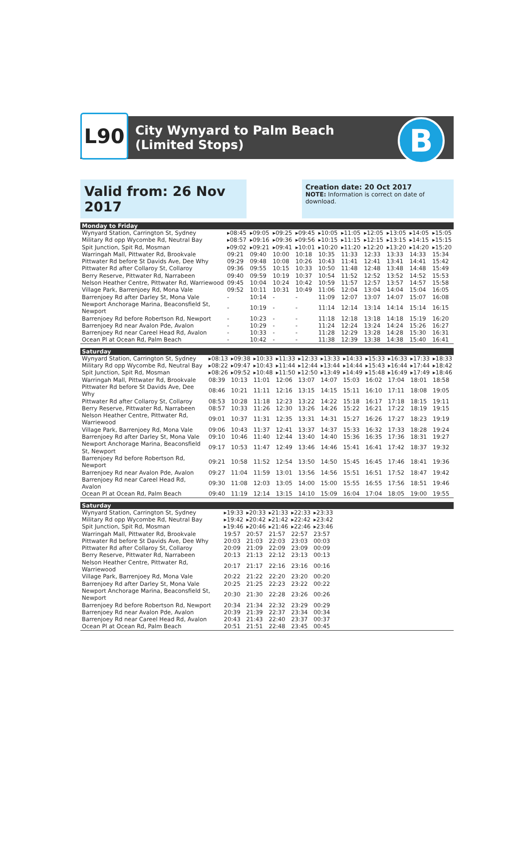L90
City Wynyard to Palm Beach (Limited Stops)
B
Valid from: 26 Nov 2017
Creation date: 20 Oct 2017
NOTE: Information is correct on date of download.
| Monday to Friday | | | | | | | | | | |
| --- | --- | --- | --- | --- | --- | --- | --- | --- | --- | --- |
| Wynyard Station, Carrington St, Sydney | ▸08:45 | ▸09:05 | ▸09:25 | ▸09:45 | ▸10:05 | ▸11:05 | ▸12:05 | ▸13:05 | ▸14:05 | ▸15:05 |
| Military Rd opp Wycombe Rd, Neutral Bay | ▸08:57 | ▸09:16 | ▸09:36 | ▸09:56 | ▸10:15 | ▸11:15 | ▸12:15 | ▸13:15 | ▸14:15 | ▸15:15 |
| Spit Junction, Spit Rd, Mosman | ▸09:02 | ▸09:21 | ▸09:41 | ▸10:01 | ▸10:20 | ▸11:20 | ▸12:20 | ▸13:20 | ▸14:20 | ▸15:20 |
| Warringah Mall, Pittwater Rd, Brookvale | 09:21 | 09:40 | 10:00 | 10:18 | 10:35 | 11:33 | 12:33 | 13:33 | 14:33 | 15:34 |
| Pittwater Rd before St Davids Ave, Dee Why | 09:29 | 09:48 | 10:08 | 10:26 | 10:43 | 11:41 | 12:41 | 13:41 | 14:41 | 15:42 |
| Pittwater Rd after Collaroy St, Collaroy | 09:36 | 09:55 | 10:15 | 10:33 | 10:50 | 11:48 | 12:48 | 13:48 | 14:48 | 15:49 |
| Berry Reserve, Pittwater Rd, Narrabeen | 09:40 | 09:59 | 10:19 | 10:37 | 10:54 | 11:52 | 12:52 | 13:52 | 14:52 | 15:53 |
| Nelson Heather Centre, Pittwater Rd, Warriewood | 09:45 | 10:04 | 10:24 | 10:42 | 10:59 | 11:57 | 12:57 | 13:57 | 14:57 | 15:58 |
| Village Park, Barrenjoey Rd, Mona Vale | 09:52 | 10:11 | 10:31 | 10:49 | 11:06 | 12:04 | 13:04 | 14:04 | 15:04 | 16:05 |
| Barrenjoey Rd after Darley St, Mona Vale | - | 10:14 | - | - | 11:09 | 12:07 | 13:07 | 14:07 | 15:07 | 16:08 |
| Newport Anchorage Marina, Beaconsfield St, Newport | - | 10:19 | - | - | 11:14 | 12:14 | 13:14 | 14:14 | 15:14 | 16:15 |
| Barrenjoey Rd before Robertson Rd, Newport | - | 10:23 | - | - | 11:18 | 12:18 | 13:18 | 14:18 | 15:19 | 16:20 |
| Barrenjoey Rd near Avalon Pde, Avalon | - | 10:29 | - | - | 11:24 | 12:24 | 13:24 | 14:24 | 15:26 | 16:27 |
| Barrenjoey Rd near Careel Head Rd, Avalon | - | 10:33 | - | - | 11:28 | 12:29 | 13:28 | 14:28 | 15:30 | 16:31 |
| Ocean Pl at Ocean Rd, Palm Beach | - | 10:42 | - | - | 11:38 | 12:39 | 13:38 | 14:38 | 15:40 | 16:41 |
| Saturday | | | | | | | | | | | |
| --- | --- | --- | --- | --- | --- | --- | --- | --- | --- | --- | --- |
| Wynyard Station, Carrington St, Sydney | ▸08:13 | ▸09:38 | ▸10:33 | ▸11:33 | ▸12:33 | ▸13:33 | ▸14:33 | ▸15:33 | ▸16:33 | ▸17:33 | ▸18:33 |
| Military Rd opp Wycombe Rd, Neutral Bay | ▸08:22 | ▸09:47 | ▸10:43 | ▸11:44 | ▸12:44 | ▸13:44 | ▸14:44 | ▸15:43 | ▸16:44 | ▸17:44 | ▸18:42 |
| Spit Junction, Spit Rd, Mosman | ▸08:26 | ▸09:52 | ▸10:48 | ▸11:50 | ▸12:50 | ▸13:49 | ▸14:49 | ▸15:48 | ▸16:49 | ▸17:49 | ▸18:46 |
| Warringah Mall, Pittwater Rd, Brookvale | 08:39 | 10:13 | 11:01 | 12:06 | 13:07 | 14:07 | 15:03 | 16:02 | 17:04 | 18:01 | 18:58 |
| Pittwater Rd before St Davids Ave, Dee Why | 08:46 | 10:21 | 11:11 | 12:16 | 13:15 | 14:15 | 15:11 | 16:10 | 17:11 | 18:08 | 19:05 |
| Pittwater Rd after Collaroy St, Collaroy | 08:53 | 10:28 | 11:18 | 12:23 | 13:22 | 14:22 | 15:18 | 16:17 | 17:18 | 18:15 | 19:11 |
| Berry Reserve, Pittwater Rd, Narrabeen | 08:57 | 10:33 | 11:26 | 12:30 | 13:26 | 14:26 | 15:22 | 16:21 | 17:22 | 18:19 | 19:15 |
| Nelson Heather Centre, Pittwater Rd, Warriewood | 09:01 | 10:37 | 11:31 | 12:35 | 13:31 | 14:31 | 15:27 | 16:26 | 17:27 | 18:23 | 19:19 |
| Village Park, Barrenjoey Rd, Mona Vale | 09:06 | 10:43 | 11:37 | 12:41 | 13:37 | 14:37 | 15:33 | 16:32 | 17:33 | 18:28 | 19:24 |
| Barrenjoey Rd after Darley St, Mona Vale | 09:10 | 10:46 | 11:40 | 12:44 | 13:40 | 14:40 | 15:36 | 16:35 | 17:36 | 18:31 | 19:27 |
| Newport Anchorage Marina, Beaconsfield St, Newport | 09:17 | 10:53 | 11:47 | 12:49 | 13:46 | 14:46 | 15:41 | 16:41 | 17:42 | 18:37 | 19:32 |
| Barrenjoey Rd before Robertson Rd, Newport | 09:21 | 10:58 | 11:52 | 12:54 | 13:50 | 14:50 | 15:45 | 16:45 | 17:46 | 18:41 | 19:36 |
| Barrenjoey Rd near Avalon Pde, Avalon | 09:27 | 11:04 | 11:59 | 13:01 | 13:56 | 14:56 | 15:51 | 16:51 | 17:52 | 18:47 | 19:42 |
| Barrenjoey Rd near Careel Head Rd, Avalon | 09:30 | 11:08 | 12:03 | 13:05 | 14:00 | 15:00 | 15:55 | 16:55 | 17:56 | 18:51 | 19:46 |
| Ocean Pl at Ocean Rd, Palm Beach | 09:40 | 11:19 | 12:14 | 13:15 | 14:10 | 15:09 | 16:04 | 17:04 | 18:05 | 19:00 | 19:55 |
| Saturday | | | | | | |
| --- | --- | --- | --- | --- | --- | --- |
| Wynyard Station, Carrington St, Sydney | ▸19:33 | ▸20:33 | ▸21:33 | ▸22:33 | ▸23:33 | |
| Military Rd opp Wycombe Rd, Neutral Bay | ▸19:42 | ▸20:42 | ▸21:42 | ▸22:42 | ▸23:42 | |
| Spit Junction, Spit Rd, Mosman | ▸19:46 | ▸20:46 | ▸21:46 | ▸22:46 | ▸23:46 | |
| Warringah Mall, Pittwater Rd, Brookvale | 19:57 | 20:57 | 21:57 | 22:57 | 23:57 | |
| Pittwater Rd before St Davids Ave, Dee Why | 20:03 | 21:03 | 22:03 | 23:03 | 00:03 | |
| Pittwater Rd after Collaroy St, Collaroy | 20:09 | 21:09 | 22:09 | 23:09 | 00:09 | |
| Berry Reserve, Pittwater Rd, Narrabeen | 20:13 | 21:13 | 22:12 | 23:13 | 00:13 | |
| Nelson Heather Centre, Pittwater Rd, Warriewood | 20:17 | 21:17 | 22:16 | 23:16 | 00:16 | |
| Village Park, Barrenjoey Rd, Mona Vale | 20:22 | 21:22 | 22:20 | 23:20 | 00:20 | |
| Barrenjoey Rd after Darley St, Mona Vale | 20:25 | 21:25 | 22:23 | 23:22 | 00:22 | |
| Newport Anchorage Marina, Beaconsfield St, Newport | 20:30 | 21:30 | 22:28 | 23:26 | 00:26 | |
| Barrenjoey Rd before Robertson Rd, Newport | 20:34 | 21:34 | 22:32 | 23:29 | 00:29 | |
| Barrenjoey Rd near Avalon Pde, Avalon | 20:39 | 21:39 | 22:37 | 23:34 | 00:34 | |
| Barrenjoey Rd near Careel Head Rd, Avalon | 20:43 | 21:43 | 22:40 | 23:37 | 00:37 | |
| Ocean Pl at Ocean Rd, Palm Beach | 20:51 | 21:51 | 22:48 | 23:45 | 00:45 | |